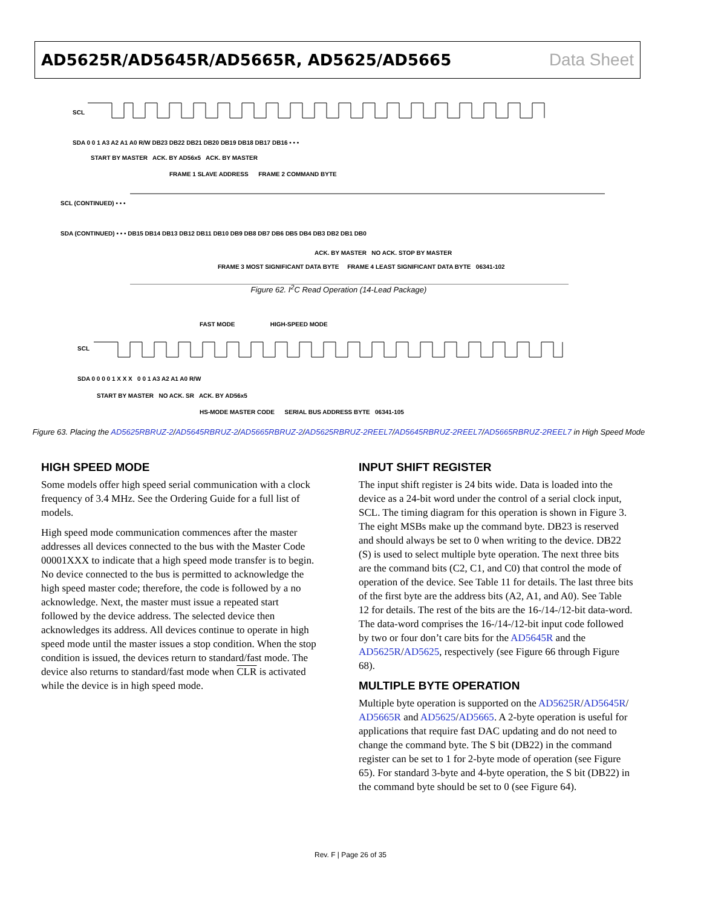AD5625R/AD5645R/AD5665R, AD5625/AD5665 Data Sheet
SCL
SDA 0 0 1 A3 A2 A1 A0 R/W DB23 DB22 DB21 DB20 DB19 DB18 DB17 DB16 • • •
START BY MASTER ACK. BY AD56x5 ACK. BY MASTER
FRAME 1 SLAVE ADDRESS FRAME 2 COMMAND BYTE
SCL (CONTINUED) • • •
SDA (CONTINUED) • • • DB15 DB14 DB13 DB12 DB11 DB10 DB9 DB8 DB7 DB6 DB5 DB4 DB3 DB2 DB1 DB0
ACK. BY MASTER NO ACK. STOP BY MASTER
FRAME 3 MOST SIGNIFICANT DATA BYTE FRAME 4 LEAST SIGNIFICANT DATA BYTE 06341-102
Figure 62. I<sup>2</sup>C Read Operation (14-Lead Package)
FAST MODE HIGH-SPEED MODE
SCL
SDA 0 0 0 0 1 X X X 0 0 1 A3 A2 A1 A0 R/W
START BY MASTER NO ACK. SR ACK. BY AD56x5
HS-MODE MASTER CODE SERIAL BUS ADDRESS BYTE 06341-105
Figure 63. Placing the AD5625RBRUZ-2/AD5645RBRUZ-2/AD5665RBRUZ-2/AD5625RBRUZ-2REEL7/AD5645RBRUZ-2REEL7/AD5665RBRUZ-2REEL7 in High Speed Mode
HIGH SPEED MODE
Some models offer high speed serial communication with a clock frequency of 3.4 MHz. See the Ordering Guide for a full list of models.
High speed mode communication commences after the master addresses all devices connected to the bus with the Master Code 00001XXX to indicate that a high speed mode transfer is to begin. No device connected to the bus is permitted to acknowledge the high speed master code; therefore, the code is followed by a no acknowledge. Next, the master must issue a repeated start followed by the device address. The selected device then acknowledges its address. All devices continue to operate in high speed mode until the master issues a stop condition. When the stop condition is issued, the devices return to standard/fast mode. The device also returns to standard/fast mode when CLR is activated while the device is in high speed mode.
INPUT SHIFT REGISTER
The input shift register is 24 bits wide. Data is loaded into the device as a 24-bit word under the control of a serial clock input, SCL. The timing diagram for this operation is shown in Figure 3. The eight MSBs make up the command byte. DB23 is reserved and should always be set to 0 when writing to the device. DB22 (S) is used to select multiple byte operation. The next three bits are the command bits (C2, C1, and C0) that control the mode of operation of the device. See Table 11 for details. The last three bits of the first byte are the address bits (A2, A1, and A0). See Table 12 for details. The rest of the bits are the 16-/14-/12-bit data-word. The data-word comprises the 16-/14-/12-bit input code followed by two or four don’t care bits for the AD5645R and the AD5625R/AD5625, respectively (see Figure 66 through Figure 68).
MULTIPLE BYTE OPERATION
Multiple byte operation is supported on the AD5625R/AD5645R/ AD5665R and AD5625/AD5665. A 2-byte operation is useful for applications that require fast DAC updating and do not need to change the command byte. The S bit (DB22) in the command register can be set to 1 for 2-byte mode of operation (see Figure 65). For standard 3-byte and 4-byte operation, the S bit (DB22) in the command byte should be set to 0 (see Figure 64).
Rev. F | Page 26 of 35